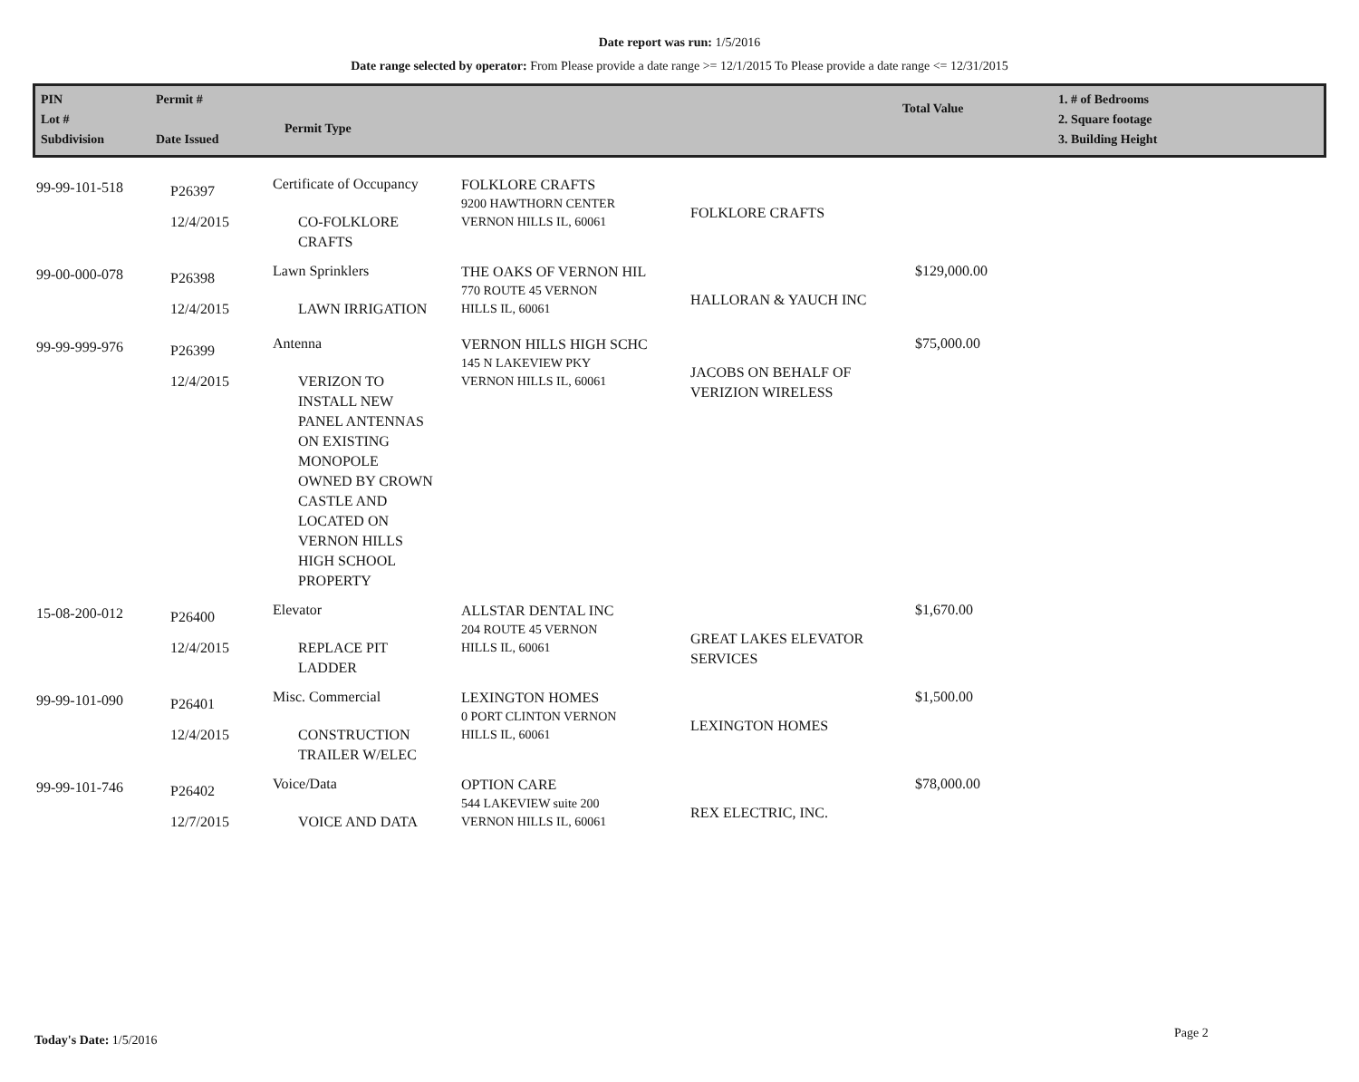Date report was run: 1/5/2016
Date range selected by operator: From Please provide a date range >= 12/1/2015 To Please provide a date range <= 12/31/2015
PIN
Lot #
Subdivision
Permit #
Date Issued
Permit Type
Total Value
1. # of Bedrooms
2. Square footage
3. Building Height
| 99-99-101-518 | P26397 12/4/2015 | Certificate of Occupancy CO-FOLKLORE CRAFTS | FOLKLORE CRAFTS 9200 HAWTHORN CENTER VERNON HILLS IL, 60061 | FOLKLORE CRAFTS | |
| 99-00-000-078 | P26398 12/4/2015 | Lawn Sprinklers LAWN IRRIGATION | THE OAKS OF VERNON HIL 770 ROUTE 45 VERNON HILLS IL, 60061 | HALLORAN & YAUCH INC | $129,000.00 |
| 99-99-999-976 | P26399 12/4/2015 | Antenna VERIZON TO INSTALL NEW PANEL ANTENNAS ON EXISTING MONOPOLE OWNED BY CROWN CASTLE AND LOCATED ON VERNON HILLS HIGH SCHOOL PROPERTY | VERNON HILLS HIGH SCHC 145 N LAKEVIEW PKY VERNON HILLS IL, 60061 | JACOBS ON BEHALF OF VERIZION WIRELESS | $75,000.00 |
| 15-08-200-012 | P26400 12/4/2015 | Elevator REPLACE PIT LADDER | ALLSTAR DENTAL INC 204 ROUTE 45 VERNON HILLS IL, 60061 | GREAT LAKES ELEVATOR SERVICES | $1,670.00 |
| 99-99-101-090 | P26401 12/4/2015 | Misc. Commercial CONSTRUCTION TRAILER W/ELEC | LEXINGTON HOMES 0 PORT CLINTON VERNON HILLS IL, 60061 | LEXINGTON HOMES | $1,500.00 |
| 99-99-101-746 | P26402 12/7/2015 | Voice/Data VOICE AND DATA | OPTION CARE 544 LAKEVIEW suite 200 VERNON HILLS IL, 60061 | REX ELECTRIC, INC. | $78,000.00 |
Today's Date: 1/5/2016 Page 2